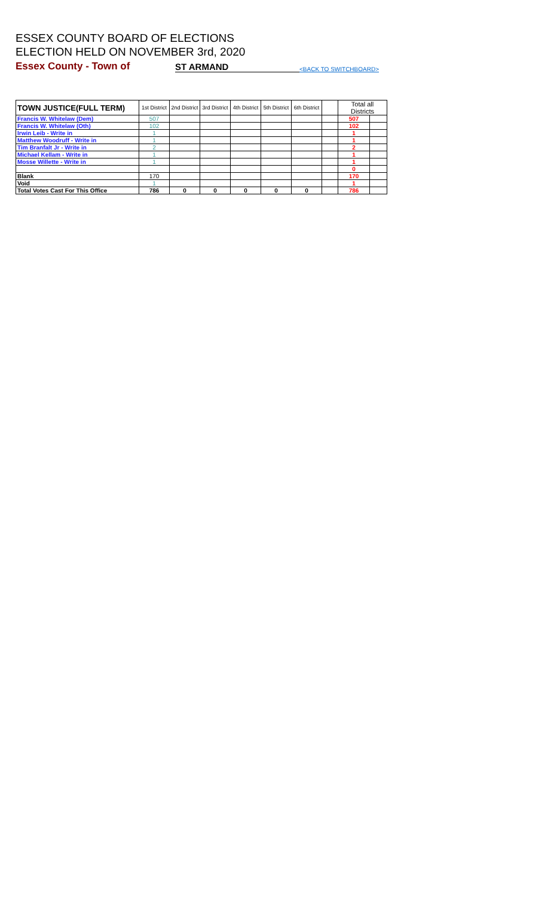ESSEX COUNTY BOARD OF ELECTIONS
ELECTION HELD ON NOVEMBER 3rd, 2020
Essex County - Town of ST ARMAND <BACK TO SWITCHBOARD>
| TOWN JUSTICE(FULL TERM) | 1st District | 2nd District | 3rd District | 4th District | 5th District | 6th District | | Total all Districts | |
| --- | --- | --- | --- | --- | --- | --- | --- | --- | --- |
| Francis W. Whitelaw (Dem) | 507 | | | | | | | 507 | |
| Francis W. Whitelaw (Oth) | 102 | | | | | | | 102 | |
| Irwin Leib - Write in | 1 | | | | | | | 1 | |
| Matthew Woodruff - Write in | 1 | | | | | | | 1 | |
| Tim Branfalt Jr - Write in | 2 | | | | | | | 2 | |
| Michael Kellam - Write in | 1 | | | | | | | 1 | |
| Mosse Willette - Write in | 1 | | | | | | | 1 | |
| | | | | | | | | 0 | |
| Blank | 170 | | | | | | | 170 | |
| Void | 1 | | | | | | | 1 | |
| Total Votes Cast For This Office | 786 | 0 | 0 | 0 | 0 | 0 | | 786 | |